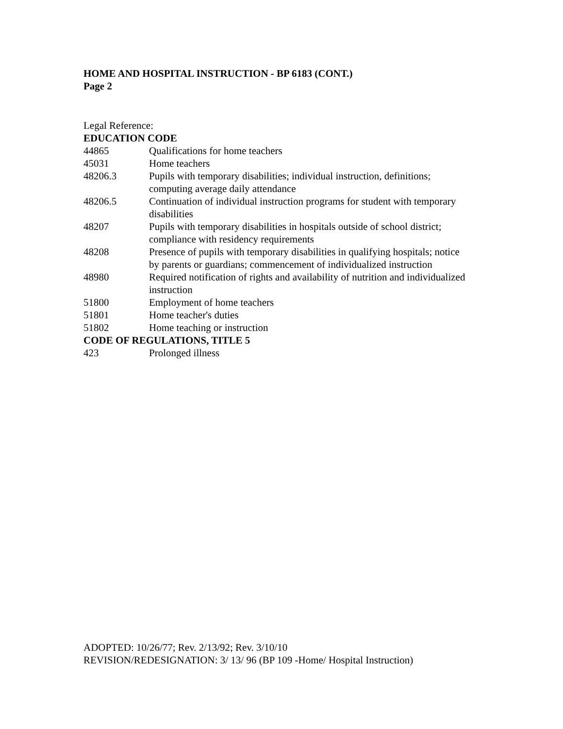HOME AND HOSPITAL INSTRUCTION - BP 6183 (CONT.)
Page 2
Legal Reference:
EDUCATION CODE
| 44865 | Qualifications for home teachers |
| 45031 | Home teachers |
| 48206.3 | Pupils with temporary disabilities; individual instruction, definitions; computing average daily attendance |
| 48206.5 | Continuation of individual instruction programs for student with temporary disabilities |
| 48207 | Pupils with temporary disabilities in hospitals outside of school district; compliance with residency requirements |
| 48208 | Presence of pupils with temporary disabilities in qualifying hospitals; notice by parents or guardians; commencement of individualized instruction |
| 48980 | Required notification of rights and availability of nutrition and individualized instruction |
| 51800 | Employment of home teachers |
| 51801 | Home teacher's duties |
| 51802 | Home teaching or instruction |
CODE OF REGULATIONS, TITLE 5
| 423 | Prolonged illness |
ADOPTED: 10/26/77; Rev. 2/13/92; Rev. 3/10/10
REVISION/REDESIGNATION: 3/ 13/ 96 (BP 109 -Home/ Hospital Instruction)